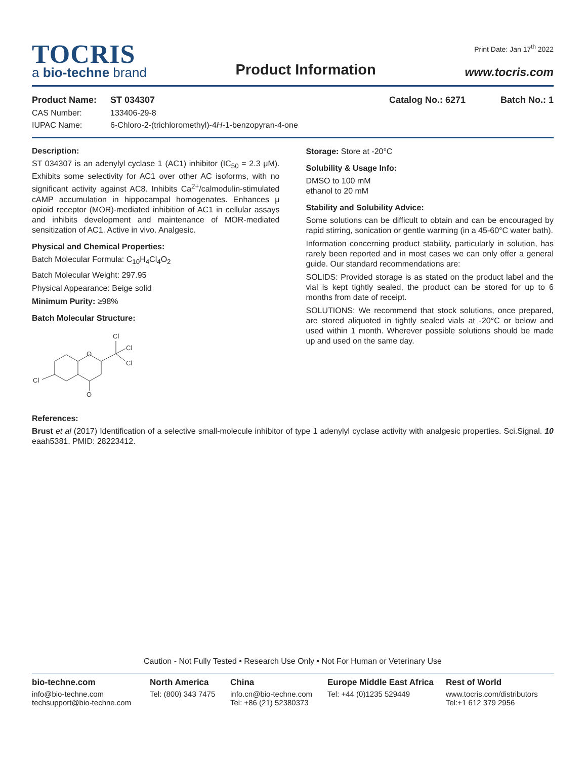TOCRIS
a bio-techne brand
Product Information
Print Date: Jan 17<sup>th</sup> 2022
www.tocris.com
Product Name: ST 034307 Catalog No.: 6271 Batch No.: 1
CAS Number: 133406-29-8
IUPAC Name: 6-Chloro-2-(trichloromethyl)-4H-1-benzopyran-4-one
Description:
ST 034307 is an adenylyl cyclase 1 (AC1) inhibitor (IC<sub>50</sub> = 2.3 μM). Exhibits some selectivity for AC1 over other AC isoforms, with no significant activity against AC8. Inhibits Ca<sup>2+</sup>/calmodulin-stimulated cAMP accumulation in hippocampal homogenates. Enhances μ opioid receptor (MOR)-mediated inhibition of AC1 in cellular assays and inhibits development and maintenance of MOR-mediated sensitization of AC1. Active in vivo. Analgesic.
Physical and Chemical Properties:
Batch Molecular Formula: C<sub>10</sub>H<sub>4</sub>Cl<sub>4</sub>O<sub>2</sub>
Batch Molecular Weight: 297.95
Physical Appearance: Beige solid
Minimum Purity: ≥98%
Batch Molecular Structure:
O
O
Cl
Cl
Cl
Cl
Storage: Store at -20°C
Solubility & Usage Info:
DMSO to 100 mM
ethanol to 20 mM
Stability and Solubility Advice:
Some solutions can be difficult to obtain and can be encouraged by rapid stirring, sonication or gentle warming (in a 45-60°C water bath).
Information concerning product stability, particularly in solution, has rarely been reported and in most cases we can only offer a general guide. Our standard recommendations are:
SOLIDS: Provided storage is as stated on the product label and the vial is kept tightly sealed, the product can be stored for up to 6 months from date of receipt.
SOLUTIONS: We recommend that stock solutions, once prepared, are stored aliquoted in tightly sealed vials at -20°C or below and used within 1 month. Wherever possible solutions should be made up and used on the same day.
References:
Brust et al (2017) Identification of a selective small-molecule inhibitor of type 1 adenylyl cyclase activity with analgesic properties. Sci.Signal. 10 eaah5381. PMID: 28223412.
Caution - Not Fully Tested • Research Use Only • Not For Human or Veterinary Use
bio-techne.com
info@bio-techne.com
techsupport@bio-techne.com
North America
Tel: (800) 343 7475
China
info.cn@bio-techne.com
Tel: +86 (21) 52380373
Europe Middle East Africa
Tel: +44 (0)1235 529449
Rest of World
www.tocris.com/distributors
Tel:+1 612 379 2956